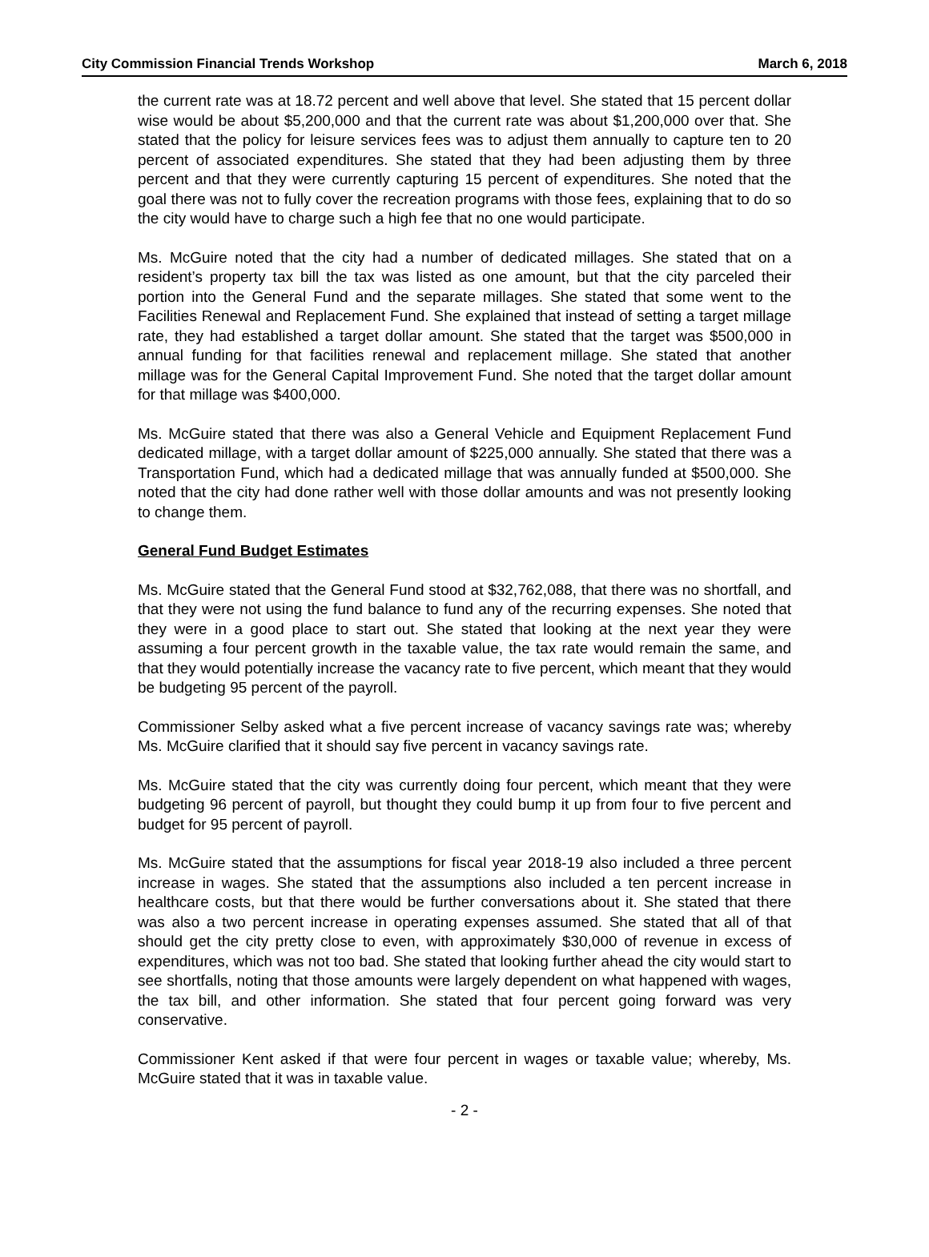City Commission Financial Trends Workshop March 6, 2018
the current rate was at 18.72 percent and well above that level. She stated that 15 percent dollar wise would be about $5,200,000 and that the current rate was about $1,200,000 over that. She stated that the policy for leisure services fees was to adjust them annually to capture ten to 20 percent of associated expenditures. She stated that they had been adjusting them by three percent and that they were currently capturing 15 percent of expenditures. She noted that the goal there was not to fully cover the recreation programs with those fees, explaining that to do so the city would have to charge such a high fee that no one would participate.
Ms. McGuire noted that the city had a number of dedicated millages. She stated that on a resident’s property tax bill the tax was listed as one amount, but that the city parceled their portion into the General Fund and the separate millages. She stated that some went to the Facilities Renewal and Replacement Fund. She explained that instead of setting a target millage rate, they had established a target dollar amount. She stated that the target was $500,000 in annual funding for that facilities renewal and replacement millage. She stated that another millage was for the General Capital Improvement Fund. She noted that the target dollar amount for that millage was $400,000.
Ms. McGuire stated that there was also a General Vehicle and Equipment Replacement Fund dedicated millage, with a target dollar amount of $225,000 annually. She stated that there was a Transportation Fund, which had a dedicated millage that was annually funded at $500,000. She noted that the city had done rather well with those dollar amounts and was not presently looking to change them.
General Fund Budget Estimates
Ms. McGuire stated that the General Fund stood at $32,762,088, that there was no shortfall, and that they were not using the fund balance to fund any of the recurring expenses. She noted that they were in a good place to start out. She stated that looking at the next year they were assuming a four percent growth in the taxable value, the tax rate would remain the same, and that they would potentially increase the vacancy rate to five percent, which meant that they would be budgeting 95 percent of the payroll.
Commissioner Selby asked what a five percent increase of vacancy savings rate was; whereby Ms. McGuire clarified that it should say five percent in vacancy savings rate.
Ms. McGuire stated that the city was currently doing four percent, which meant that they were budgeting 96 percent of payroll, but thought they could bump it up from four to five percent and budget for 95 percent of payroll.
Ms. McGuire stated that the assumptions for fiscal year 2018-19 also included a three percent increase in wages. She stated that the assumptions also included a ten percent increase in healthcare costs, but that there would be further conversations about it. She stated that there was also a two percent increase in operating expenses assumed. She stated that all of that should get the city pretty close to even, with approximately $30,000 of revenue in excess of expenditures, which was not too bad. She stated that looking further ahead the city would start to see shortfalls, noting that those amounts were largely dependent on what happened with wages, the tax bill, and other information. She stated that four percent going forward was very conservative.
Commissioner Kent asked if that were four percent in wages or taxable value; whereby, Ms. McGuire stated that it was in taxable value.
- 2 -